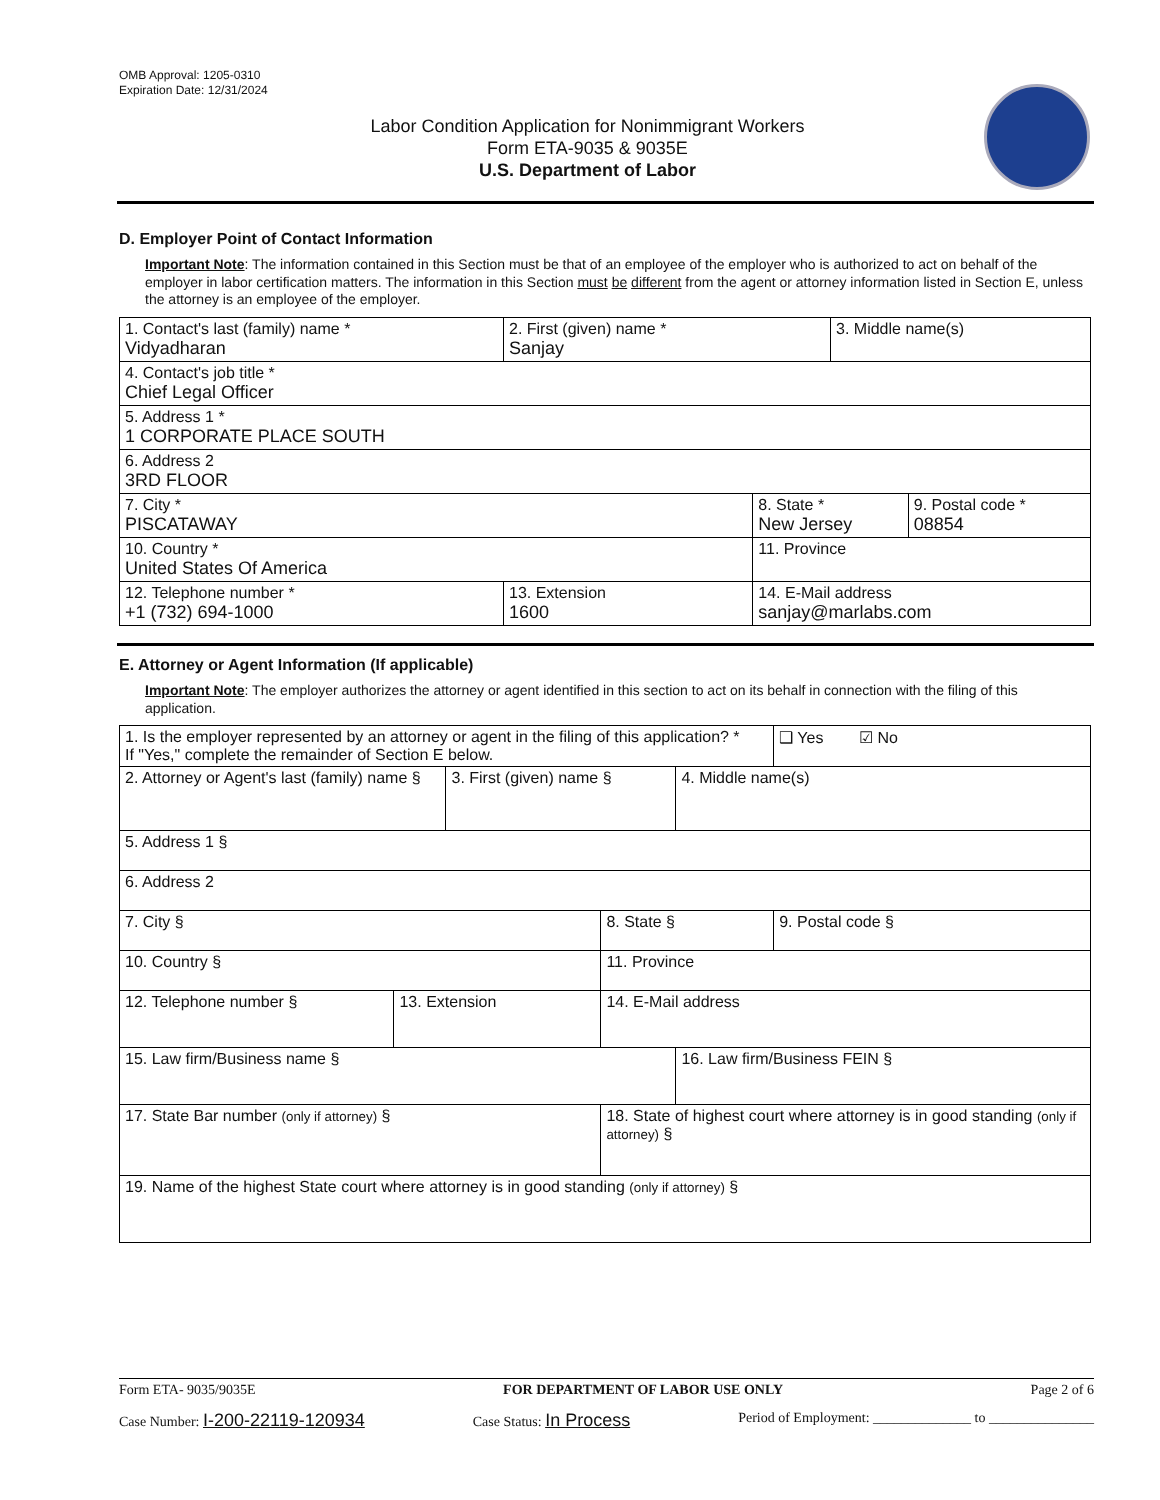OMB Approval: 1205-0310
Expiration Date: 12/31/2024
Labor Condition Application for Nonimmigrant Workers
Form ETA-9035 & 9035E
U.S. Department of Labor
D. Employer Point of Contact Information
Important Note: The information contained in this Section must be that of an employee of the employer who is authorized to act on behalf of the employer in labor certification matters. The information in this Section must be different from the agent or attorney information listed in Section E, unless the attorney is an employee of the employer.
| 1. Contact's last (family) name * Vidyadharan | 2. First (given) name * Sanjay | | 3. Middle name(s) | |
| 4. Contact's job title * Chief Legal Officer | | | | |
| 5. Address 1 * 1 CORPORATE PLACE SOUTH | | | | |
| 6. Address 2 3RD FLOOR | | | | |
| 7. City * PISCATAWAY | | 8. State * New Jersey | | 9. Postal code * 08854 |
| 10. Country * United States Of America | | 11. Province | | |
| 12. Telephone number * +1 (732) 694-1000 | 13. Extension 1600 | 14. E-Mail address sanjay@marlabs.com | | |
E. Attorney or Agent Information (If applicable)
Important Note: The employer authorizes the attorney or agent identified in this section to act on its behalf in connection with the filing of this application.
| 1. Is the employer represented by an attorney or agent in the filing of this application? * If "Yes," complete the remainder of Section E below. | | | | | ❑ Yes ☑ No |
| 2. Attorney or Agent's last (family) name § | | 3. First (given) name § | | 4. Middle name(s) | |
| 5. Address 1 § | | | | | |
| 6. Address 2 | | | | | |
| 7. City § | | | 8. State § | | 9. Postal code § |
| 10. Country § | | | 11. Province | | |
| 12. Telephone number § | 13. Extension | | 14. E-Mail address | | |
| 15. Law firm/Business name § | | | | 16. Law firm/Business FEIN § | |
| 17. State Bar number (only if attorney) § | | | 18. State of highest court where attorney is in good standing (only if attorney) § | | |
| 19. Name of the highest State court where attorney is in good standing (only if attorney) § | | | | | |
Form ETA- 9035/9035E FOR DEPARTMENT OF LABOR USE ONLY Page 2 of 6
Case Number: I-200-22119-120934 Case Status: In Process Period of Employment: ______________ to _______________